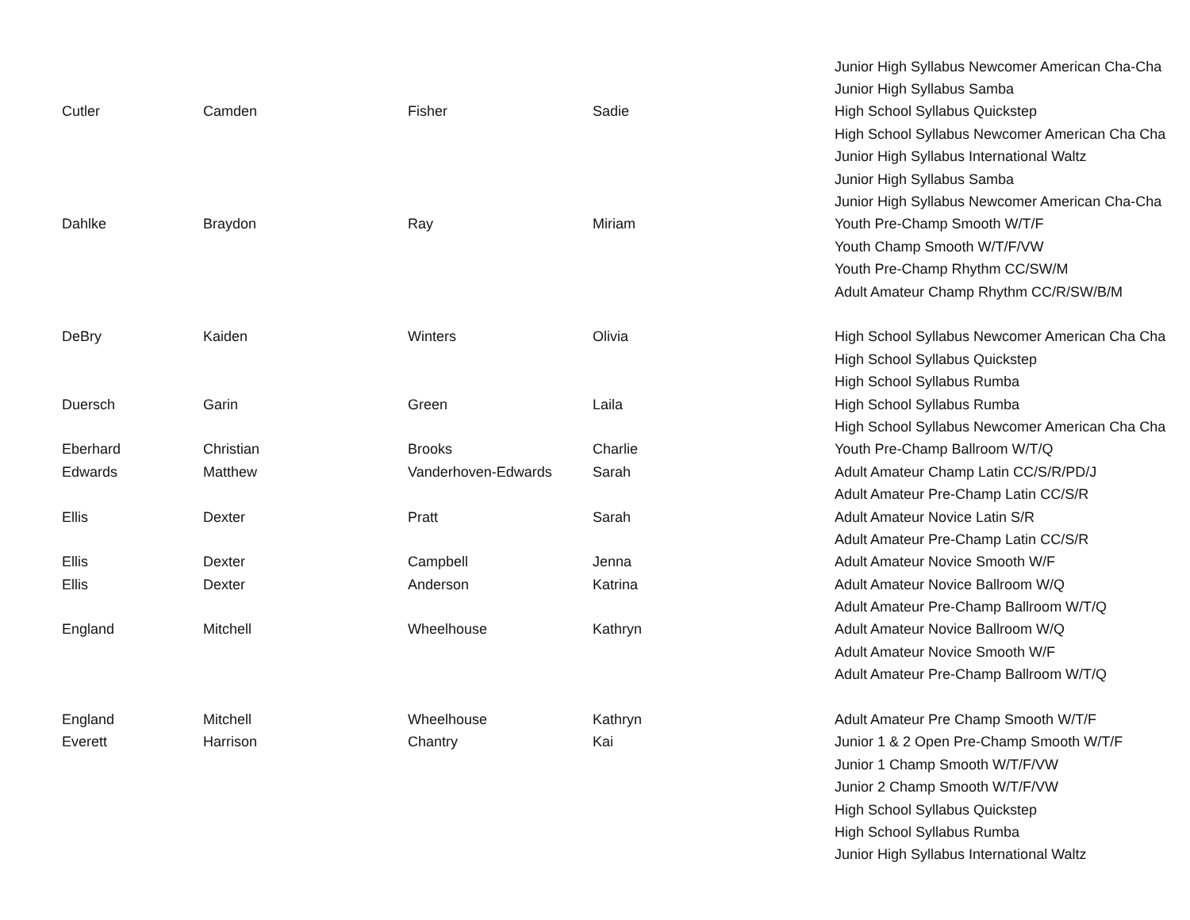| | | | | Junior High Syllabus Newcomer American Cha-Cha |
| | | | | Junior High Syllabus Samba |
| Cutler | Camden | Fisher | Sadie | High School Syllabus Quickstep |
| | | | | High School Syllabus Newcomer American Cha Cha |
| | | | | Junior High Syllabus International Waltz |
| | | | | Junior High Syllabus Samba |
| | | | | Junior High Syllabus Newcomer American Cha-Cha |
| Dahlke | Braydon | Ray | Miriam | Youth Pre-Champ Smooth W/T/F |
| | | | | Youth Champ Smooth W/T/F/VW |
| | | | | Youth Pre-Champ Rhythm CC/SW/M |
| | | | | Adult Amateur Champ Rhythm CC/R/SW/B/M |
| DeBry | Kaiden | Winters | Olivia | High School Syllabus Newcomer American Cha Cha |
| | | | | High School Syllabus Quickstep |
| | | | | High School Syllabus Rumba |
| Duersch | Garin | Green | Laila | High School Syllabus Rumba |
| | | | | High School Syllabus Newcomer American Cha Cha |
| Eberhard | Christian | Brooks | Charlie | Youth Pre-Champ Ballroom W/T/Q |
| Edwards | Matthew | Vanderhoven-Edwards | Sarah | Adult Amateur Champ Latin CC/S/R/PD/J |
| | | | | Adult Amateur Pre-Champ Latin CC/S/R |
| Ellis | Dexter | Pratt | Sarah | Adult Amateur Novice Latin S/R |
| | | | | Adult Amateur Pre-Champ Latin CC/S/R |
| Ellis | Dexter | Campbell | Jenna | Adult Amateur Novice Smooth W/F |
| Ellis | Dexter | Anderson | Katrina | Adult Amateur Novice Ballroom W/Q |
| | | | | Adult Amateur Pre-Champ Ballroom W/T/Q |
| England | Mitchell | Wheelhouse | Kathryn | Adult Amateur Novice Ballroom W/Q |
| | | | | Adult Amateur Novice Smooth W/F |
| | | | | Adult Amateur Pre-Champ Ballroom W/T/Q |
| England | Mitchell | Wheelhouse | Kathryn | Adult Amateur Pre Champ Smooth W/T/F |
| Everett | Harrison | Chantry | Kai | Junior 1 & 2 Open Pre-Champ Smooth W/T/F |
| | | | | Junior 1 Champ Smooth W/T/F/VW |
| | | | | Junior 2 Champ Smooth W/T/F/VW |
| | | | | High School Syllabus Quickstep |
| | | | | High School Syllabus Rumba |
| | | | | Junior High Syllabus International Waltz |